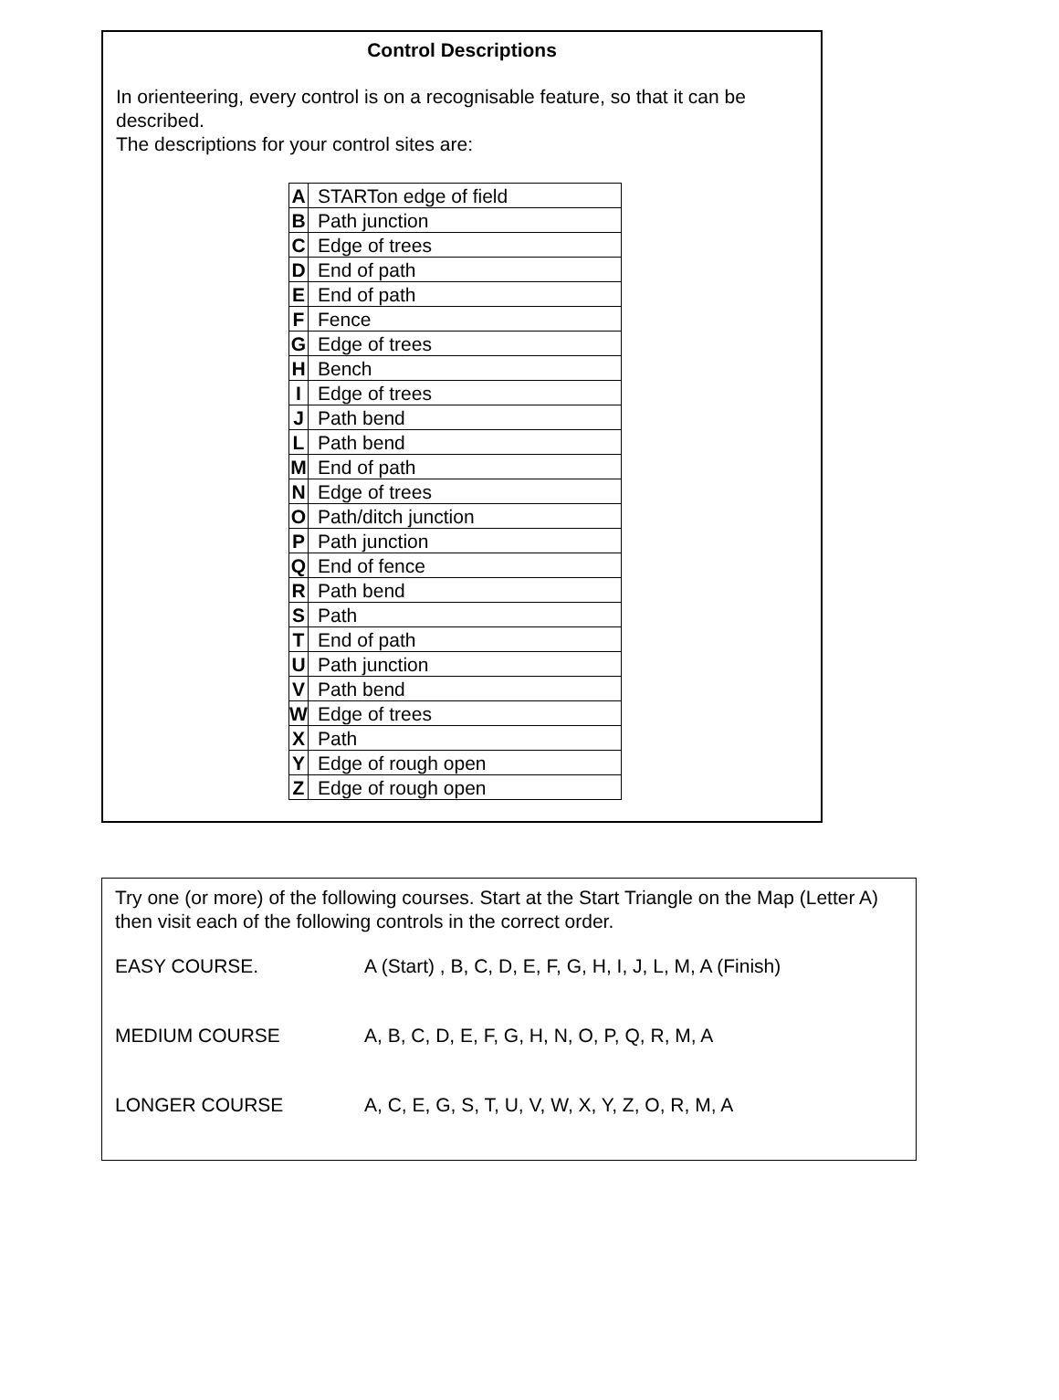Control Descriptions
In orienteering, every control is on a recognisable feature, so that it can be described.
The descriptions for your control sites are:
| A | STARTon edge of field |
| B | Path junction |
| C | Edge of trees |
| D | End of path |
| E | End of path |
| F | Fence |
| G | Edge of trees |
| H | Bench |
| I | Edge of trees |
| J | Path bend |
| L | Path bend |
| M | End of path |
| N | Edge of trees |
| O | Path/ditch junction |
| P | Path junction |
| Q | End of fence |
| R | Path bend |
| S | Path |
| T | End of path |
| U | Path junction |
| V | Path bend |
| W | Edge of trees |
| X | Path |
| Y | Edge of rough open |
| Z | Edge of rough open |
Try one (or more) of the following courses. Start at the Start Triangle on the Map (Letter A) then visit each of the following controls in the correct order.
EASY COURSE. A (Start) , B, C, D, E, F, G, H, I, J, L, M, A (Finish)
MEDIUM COURSE A, B, C, D, E, F, G, H, N, O, P, Q, R, M, A
LONGER COURSE A, C, E, G, S, T, U, V, W, X, Y, Z, O, R, M, A